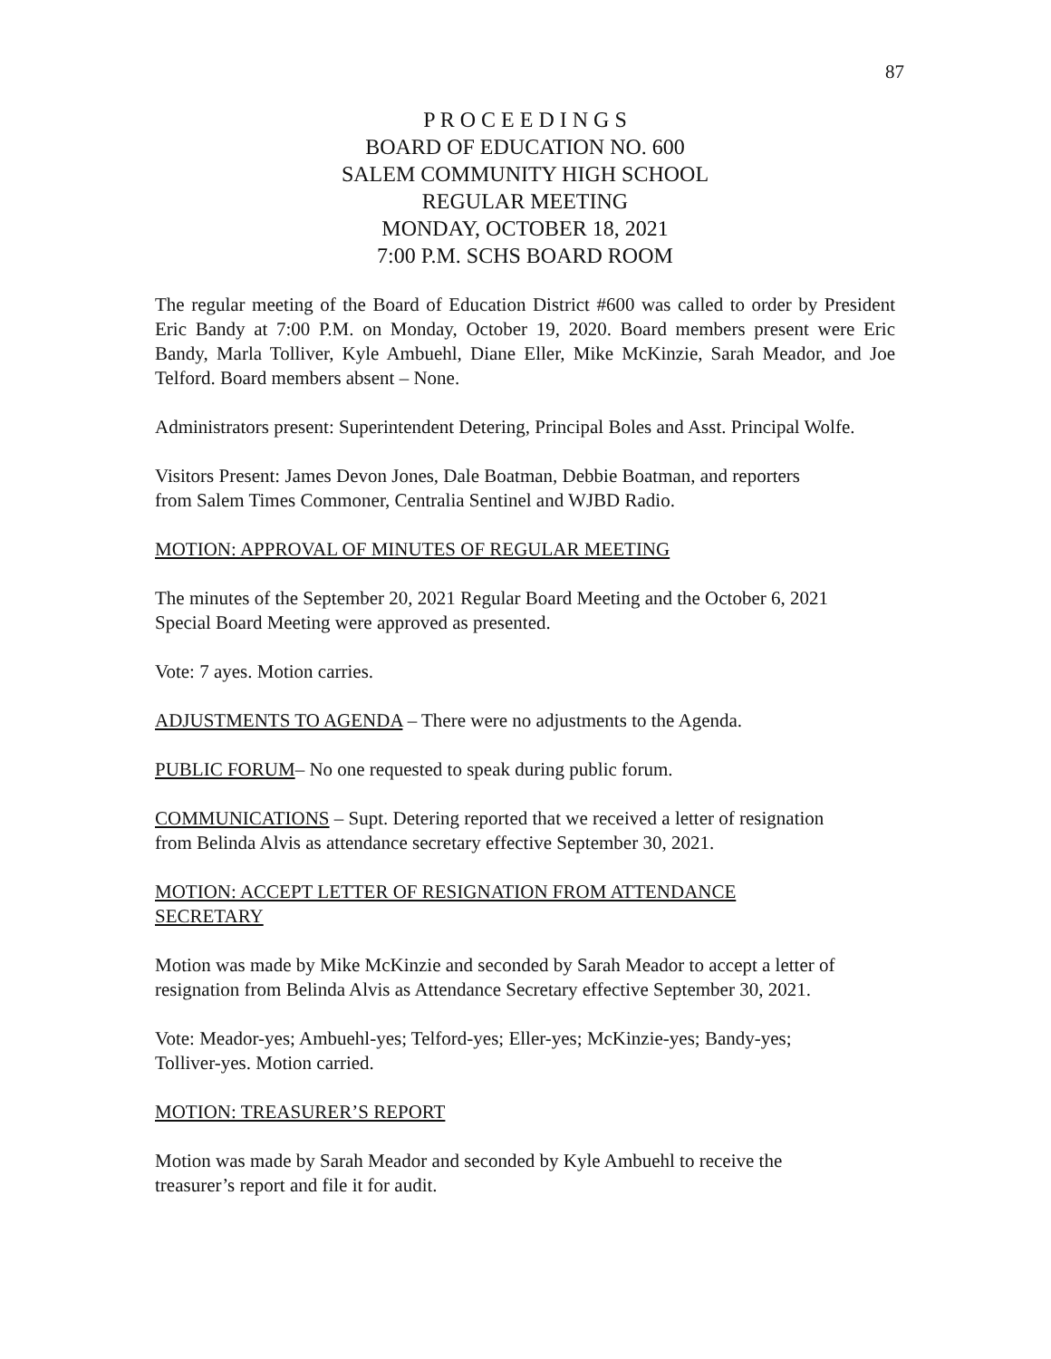87
P R O C E E D I N G S
BOARD OF EDUCATION NO. 600
SALEM COMMUNITY HIGH SCHOOL
REGULAR MEETING
MONDAY, OCTOBER 18, 2021
7:00 P.M. SCHS BOARD ROOM
The regular meeting of the Board of Education District #600 was called to order by President Eric Bandy at 7:00 P.M. on Monday, October 19, 2020. Board members present were Eric Bandy, Marla Tolliver, Kyle Ambuehl, Diane Eller, Mike McKinzie, Sarah Meador, and Joe Telford. Board members absent – None.
Administrators present: Superintendent Detering, Principal Boles and Asst. Principal Wolfe.
Visitors Present: James Devon Jones, Dale Boatman, Debbie Boatman, and reporters
from Salem Times Commoner, Centralia Sentinel and WJBD Radio.
MOTION: APPROVAL OF MINUTES OF REGULAR MEETING
The minutes of the September 20, 2021 Regular Board Meeting and the October 6, 2021
Special Board Meeting were approved as presented.
Vote: 7 ayes. Motion carries.
ADJUSTMENTS TO AGENDA – There were no adjustments to the Agenda.
PUBLIC FORUM– No one requested to speak during public forum.
COMMUNICATIONS – Supt. Detering reported that we received a letter of resignation
from Belinda Alvis as attendance secretary effective September 30, 2021.
MOTION: ACCEPT LETTER OF RESIGNATION FROM ATTENDANCE
SECRETARY
Motion was made by Mike McKinzie and seconded by Sarah Meador to accept a letter of
resignation from Belinda Alvis as Attendance Secretary effective September 30, 2021.
Vote: Meador-yes; Ambuehl-yes; Telford-yes; Eller-yes; McKinzie-yes; Bandy-yes;
Tolliver-yes. Motion carried.
MOTION: TREASURER’S REPORT
Motion was made by Sarah Meador and seconded by Kyle Ambuehl to receive the
treasurer’s report and file it for audit.